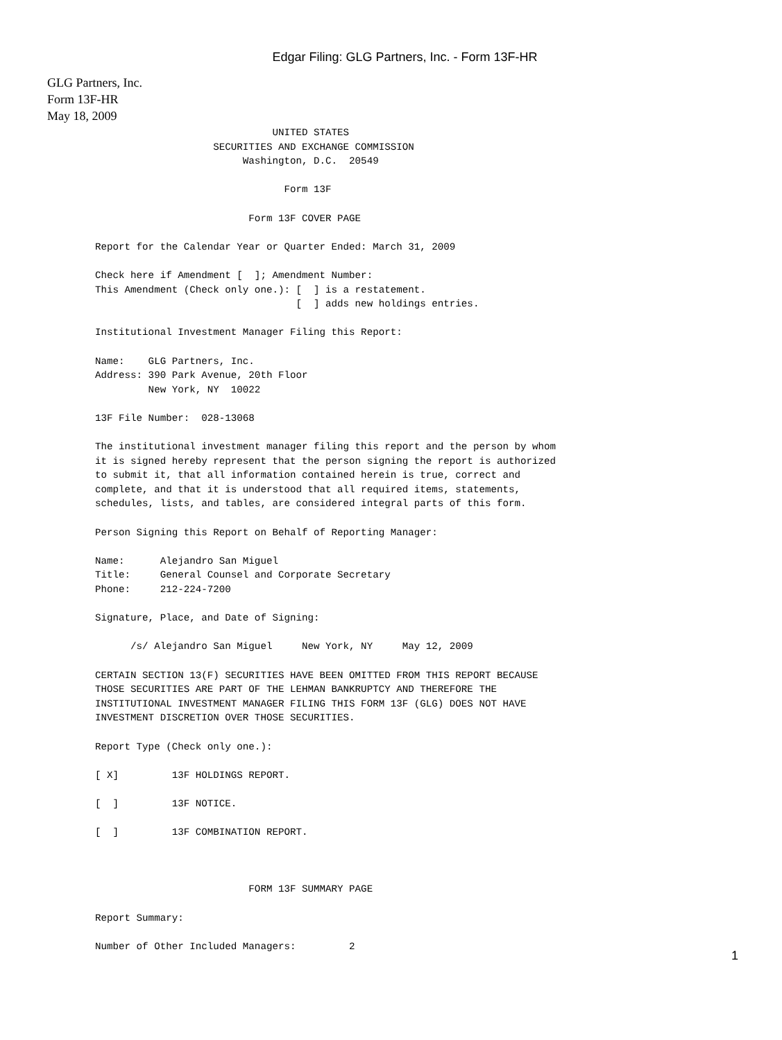Edgar Filing: GLG Partners, Inc. - Form 13F-HR
GLG Partners, Inc.
Form 13F-HR
May 18, 2009
                              UNITED STATES
                    SECURITIES AND EXCHANGE COMMISSION
                         Washington, D.C.  20549

                                Form 13F

                          Form 13F COVER PAGE

Report for the Calendar Year or Quarter Ended: March 31, 2009

Check here if Amendment [  ]; Amendment Number:
This Amendment (Check only one.): [  ] is a restatement.
                                  [  ] adds new holdings entries.

Institutional Investment Manager Filing this Report:

Name:    GLG Partners, Inc.
Address: 390 Park Avenue, 20th Floor
         New York, NY  10022

13F File Number:  028-13068

The institutional investment manager filing this report and the person by whom
it is signed hereby represent that the person signing the report is authorized
to submit it, that all information contained herein is true, correct and
complete, and that it is understood that all required items, statements,
schedules, lists, and tables, are considered integral parts of this form.

Person Signing this Report on Behalf of Reporting Manager:

Name:      Alejandro San Miguel
Title:     General Counsel and Corporate Secretary
Phone:     212-224-7200

Signature, Place, and Date of Signing:

      /s/ Alejandro San Miguel     New York, NY     May 12, 2009

CERTAIN SECTION 13(F) SECURITIES HAVE BEEN OMITTED FROM THIS REPORT BECAUSE
THOSE SECURITIES ARE PART OF THE LEHMAN BANKRUPTCY AND THEREFORE THE
INSTITUTIONAL INVESTMENT MANAGER FILING THIS FORM 13F (GLG) DOES NOT HAVE
INVESTMENT DISCRETION OVER THOSE SECURITIES.

Report Type (Check only one.):

[ X]         13F HOLDINGS REPORT.

[  ]         13F NOTICE.

[  ]         13F COMBINATION REPORT.



                          FORM 13F SUMMARY PAGE

Report Summary:

Number of Other Included Managers:         2
1